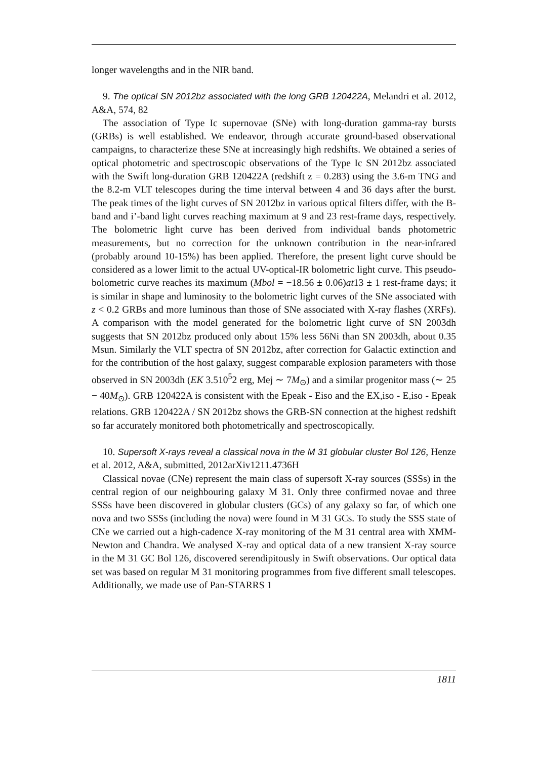longer wavelengths and in the NIR band.
9. The optical SN 2012bz associated with the long GRB 120422A, Melandri et al. 2012, A&A, 574, 82
The association of Type Ic supernovae (SNe) with long-duration gamma-ray bursts (GRBs) is well established. We endeavor, through accurate ground-based observational campaigns, to characterize these SNe at increasingly high redshifts. We obtained a series of optical photometric and spectroscopic observations of the Type Ic SN 2012bz associated with the Swift long-duration GRB 120422A (redshift z = 0.283) using the 3.6-m TNG and the 8.2-m VLT telescopes during the time interval between 4 and 36 days after the burst. The peak times of the light curves of SN 2012bz in various optical filters differ, with the B-band and i’-band light curves reaching maximum at 9 and 23 rest-frame days, respectively. The bolometric light curve has been derived from individual bands photometric measurements, but no correction for the unknown contribution in the near-infrared (probably around 10-15%) has been applied. Therefore, the present light curve should be considered as a lower limit to the actual UV-optical-IR bolometric light curve. This pseudo-bolometric curve reaches its maximum (Mbol = −18.56 ± 0.06)at13 ± 1 rest-frame days; it is similar in shape and luminosity to the bolometric light curves of the SNe associated with z < 0.2 GRBs and more luminous than those of SNe associated with X-ray flashes (XRFs). A comparison with the model generated for the bolometric light curve of SN 2003dh suggests that SN 2012bz produced only about 15% less 56Ni than SN 2003dh, about 0.35 Msun. Similarly the VLT spectra of SN 2012bz, after correction for Galactic extinction and for the contribution of the host galaxy, suggest comparable explosion parameters with those observed in SN 2003dh (EK 3.510<sup>5</sup>2 erg, Mej ∼ 7M<sub>⊙</sub>) and a similar progenitor mass (∼ 25 − 40M<sub>⊙</sub>). GRB 120422A is consistent with the Epeak - Eiso and the EX,iso - E,iso - Epeak relations. GRB 120422A / SN 2012bz shows the GRB-SN connection at the highest redshift so far accurately monitored both photometrically and spectroscopically.
10. Supersoft X-rays reveal a classical nova in the M 31 globular cluster Bol 126, Henze et al. 2012, A&A, submitted, 2012arXiv1211.4736H
Classical novae (CNe) represent the main class of supersoft X-ray sources (SSSs) in the central region of our neighbouring galaxy M 31. Only three confirmed novae and three SSSs have been discovered in globular clusters (GCs) of any galaxy so far, of which one nova and two SSSs (including the nova) were found in M 31 GCs. To study the SSS state of CNe we carried out a high-cadence X-ray monitoring of the M 31 central area with XMM-Newton and Chandra. We analysed X-ray and optical data of a new transient X-ray source in the M 31 GC Bol 126, discovered serendipitously in Swift observations. Our optical data set was based on regular M 31 monitoring programmes from five different small telescopes. Additionally, we made use of Pan-STARRS 1
1811